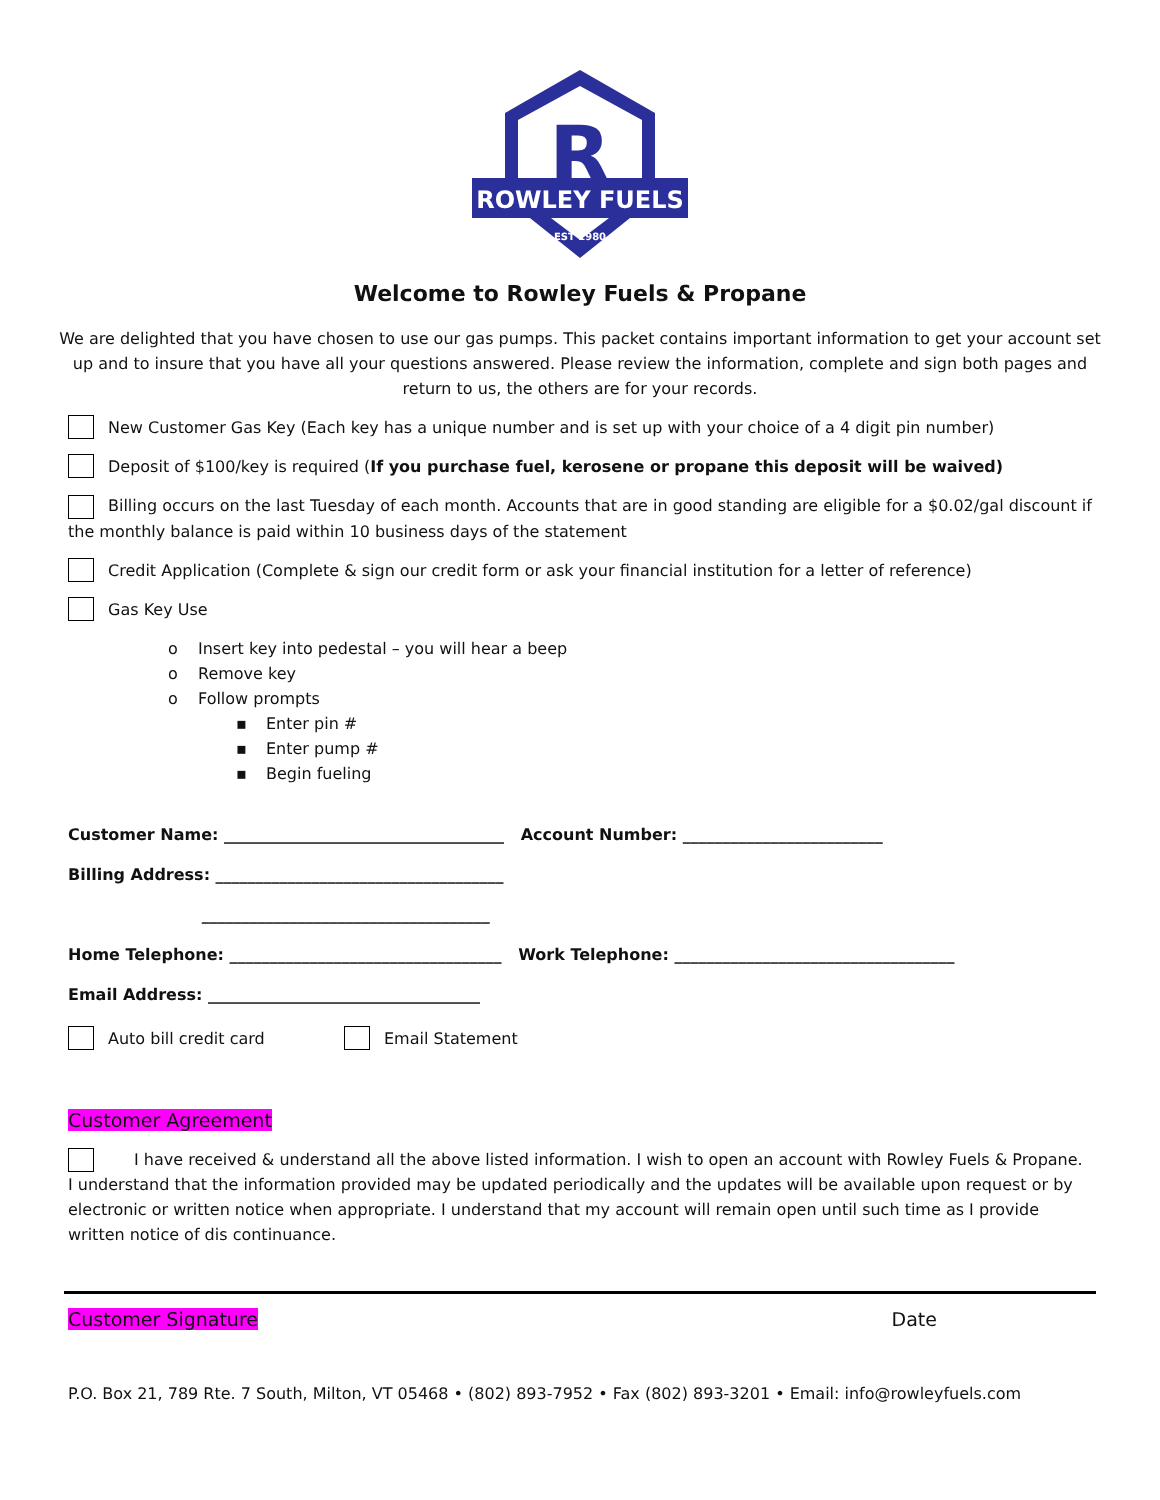R
ROWLEY FUELS
EST 1980
Welcome to Rowley Fuels & Propane
We are delighted that you have chosen to use our gas pumps. This packet contains important information to get your account set up and to insure that you have all your questions answered. Please review the information, complete and sign both pages and return to us, the others are for your records.
New Customer Gas Key (Each key has a unique number and is set up with your choice of a 4 digit pin number)
Deposit of $100/key is required (If you purchase fuel, kerosene or propane this deposit will be waived)
Billing occurs on the last Tuesday of each month. Accounts that are in good standing are eligible for a $0.02/gal discount if the monthly balance is paid within 10 business days of the statement
Credit Application (Complete & sign our credit form or ask your financial institution for a letter of reference)
Gas Key Use
o Insert key into pedestal – you will hear a beep
o Remove key
o Follow prompts
▪ Enter pin #
▪ Enter pump #
▪ Begin fueling
Customer Name: ___________________________________ Account Number: _________________________
Billing Address: ____________________________________
____________________________________
Home Telephone: __________________________________ Work Telephone: ___________________________________
Email Address: __________________________________
Auto bill credit card Email Statement
Customer Agreement
I have received & understand all the above listed information. I wish to open an account with Rowley Fuels & Propane. I understand that the information provided may be updated periodically and the updates will be available upon request or by electronic or written notice when appropriate. I understand that my account will remain open until such time as I provide written notice of dis continuance.
Customer Signature Date
P.O. Box 21, 789 Rte. 7 South, Milton, VT 05468 • (802) 893-7952 • Fax (802) 893-3201 • Email: info@rowleyfuels.com